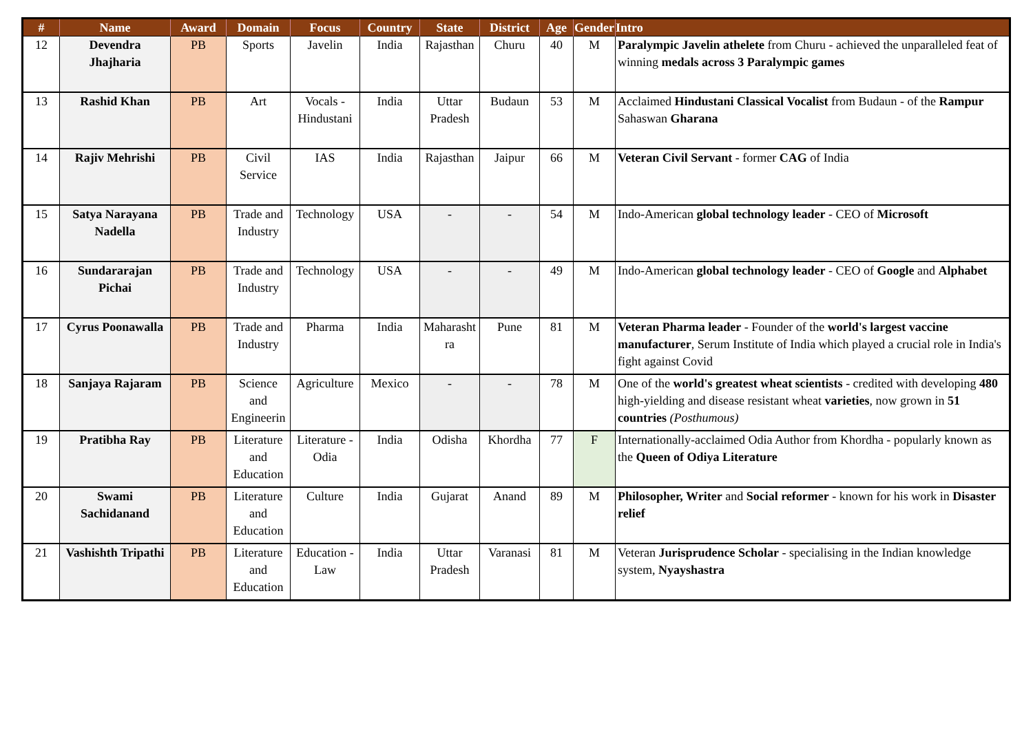| # | Name | Award | Domain | Focus | Country | State | District | Age | Gender | Intro |
| --- | --- | --- | --- | --- | --- | --- | --- | --- | --- | --- |
| 12 | Devendra Jhajharia | PB | Sports | Javelin | India | Rajasthan | Churu | 40 | M | Paralympic Javelin athelete from Churu - achieved the unparalleled feat of winning medals across 3 Paralympic games |
| 13 | Rashid Khan | PB | Art | Vocals - Hindustani | India | Uttar Pradesh | Budaun | 53 | M | Acclaimed Hindustani Classical Vocalist from Budaun - of the Rampur Sahaswan Gharana |
| 14 | Rajiv Mehrishi | PB | Civil Service | IAS | India | Rajasthan | Jaipur | 66 | M | Veteran Civil Servant - former CAG of India |
| 15 | Satya Narayana Nadella | PB | Trade and Industry | Technology | USA | - | - | 54 | M | Indo-American global technology leader - CEO of Microsoft |
| 16 | Sundararajan Pichai | PB | Trade and Industry | Technology | USA | - | - | 49 | M | Indo-American global technology leader - CEO of Google and Alphabet |
| 17 | Cyrus Poonawalla | PB | Trade and Industry | Pharma | India | Maharasht ra | Pune | 81 | M | Veteran Pharma leader - Founder of the world's largest vaccine manufacturer , Serum Institute of India which played a crucial role in India's fight against Covid |
| 18 | Sanjaya Rajaram | PB | Science and Engineerin | Agriculture | Mexico | - | - | 78 | M | One of the world's greatest wheat scientists - credited with developing 480 high-yielding and disease resistant wheat varieties , now grown in 51 countries (Posthumous) |
| 19 | Pratibha Ray | PB | Literature and Education | Literature - Odia | India | Odisha | Khordha | 77 | F | Internationally-acclaimed Odia Author from Khordha - popularly known as the Queen of Odiya Literature |
| 20 | Swami Sachidanand | PB | Literature and Education | Culture | India | Gujarat | Anand | 89 | M | Philosopher, Writer and Social reformer - known for his work in Disaster relief |
| 21 | Vashishth Tripathi | PB | Literature and Education | Education - Law | India | Uttar Pradesh | Varanasi | 81 | M | Veteran Jurisprudence Scholar - specialising in the Indian knowledge system, Nyayshastra |